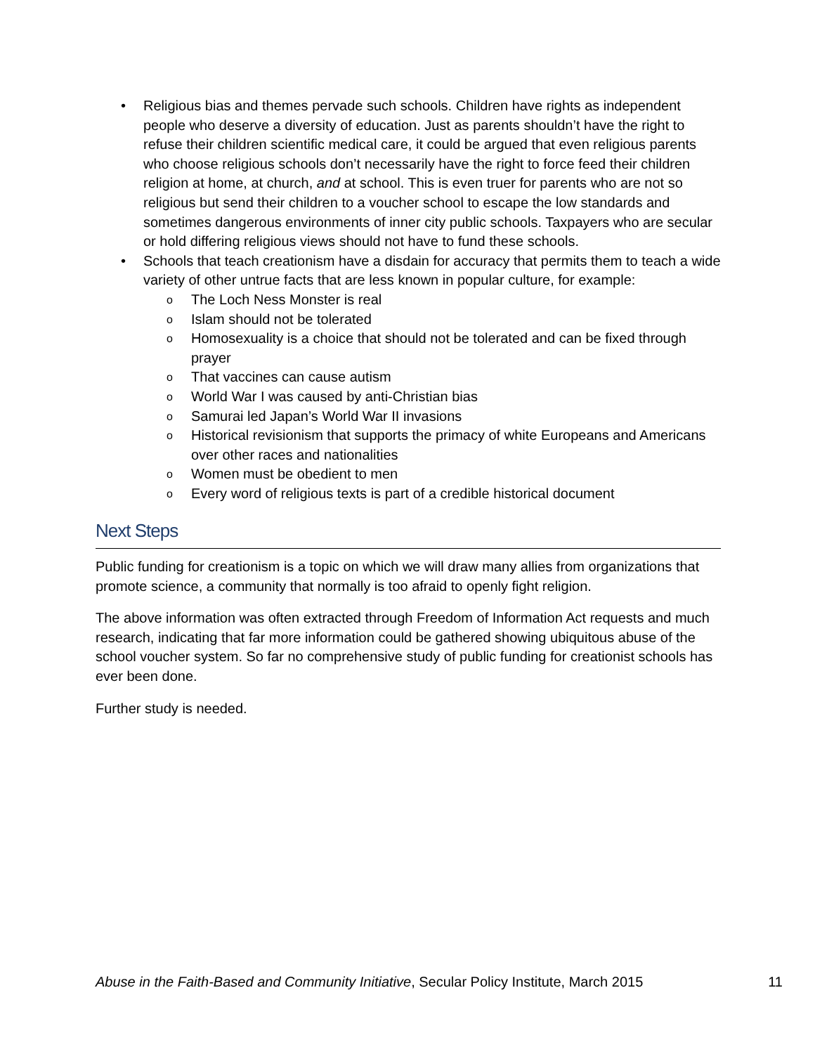• Religious bias and themes pervade such schools. Children have rights as independent people who deserve a diversity of education. Just as parents shouldn’t have the right to refuse their children scientific medical care, it could be argued that even religious parents who choose religious schools don’t necessarily have the right to force feed their children religion at home, at church, and at school. This is even truer for parents who are not so religious but send their children to a voucher school to escape the low standards and sometimes dangerous environments of inner city public schools. Taxpayers who are secular or hold differing religious views should not have to fund these schools.
• Schools that teach creationism have a disdain for accuracy that permits them to teach a wide variety of other untrue facts that are less known in popular culture, for example:
o The Loch Ness Monster is real
o Islam should not be tolerated
o Homosexuality is a choice that should not be tolerated and can be fixed through prayer
o That vaccines can cause autism
o World War I was caused by anti-Christian bias
o Samurai led Japan’s World War II invasions
o Historical revisionism that supports the primacy of white Europeans and Americans over other races and nationalities
o Women must be obedient to men
o Every word of religious texts is part of a credible historical document
Next Steps
Public funding for creationism is a topic on which we will draw many allies from organizations that promote science, a community that normally is too afraid to openly fight religion.
The above information was often extracted through Freedom of Information Act requests and much research, indicating that far more information could be gathered showing ubiquitous abuse of the school voucher system. So far no comprehensive study of public funding for creationist schools has ever been done.
Further study is needed.
Abuse in the Faith-Based and Community Initiative, Secular Policy Institute, March 2015 11